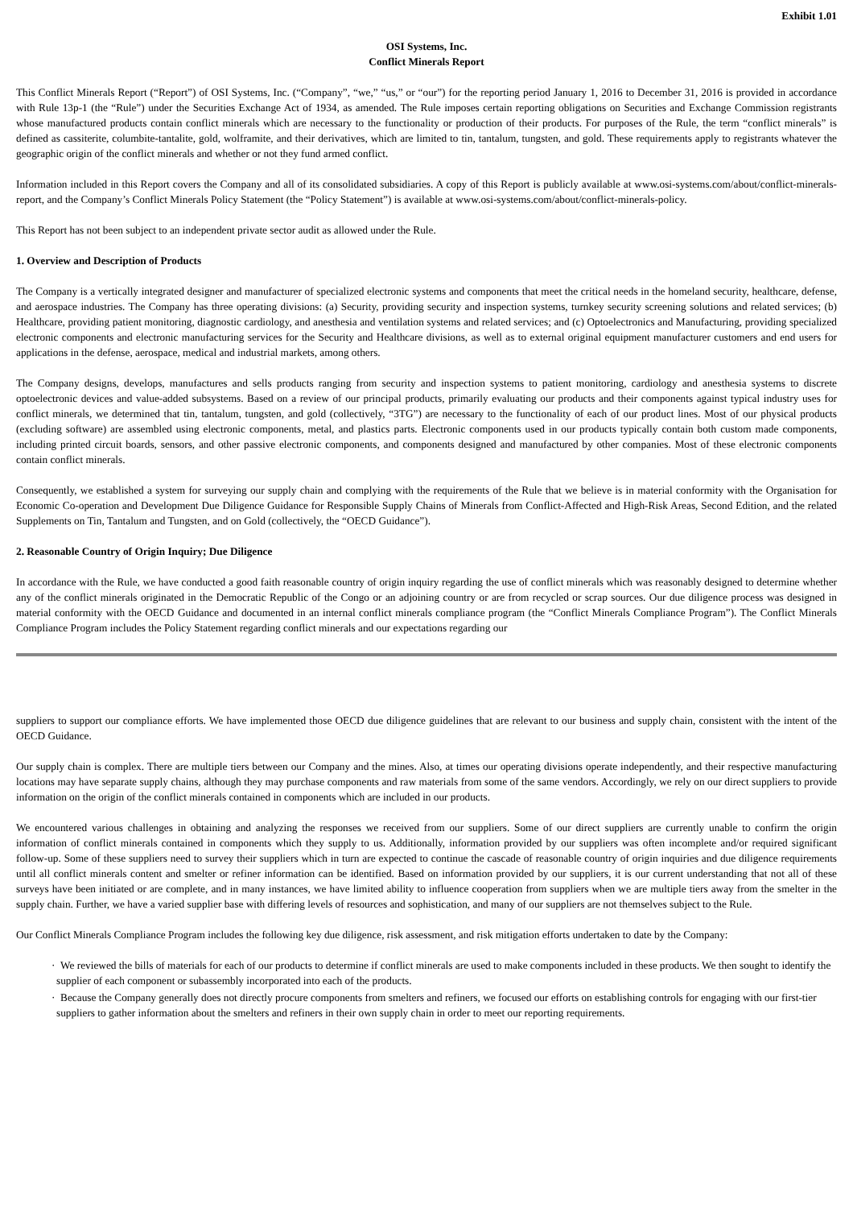Exhibit 1.01
OSI Systems, Inc.
Conflict Minerals Report
This Conflict Minerals Report (“Report”) of OSI Systems, Inc. (“Company”, “we,” “us,” or “our”) for the reporting period January 1, 2016 to December 31, 2016 is provided in accordance with Rule 13p-1 (the “Rule”) under the Securities Exchange Act of 1934, as amended. The Rule imposes certain reporting obligations on Securities and Exchange Commission registrants whose manufactured products contain conflict minerals which are necessary to the functionality or production of their products. For purposes of the Rule, the term “conflict minerals” is defined as cassiterite, columbite-tantalite, gold, wolframite, and their derivatives, which are limited to tin, tantalum, tungsten, and gold. These requirements apply to registrants whatever the geographic origin of the conflict minerals and whether or not they fund armed conflict.
Information included in this Report covers the Company and all of its consolidated subsidiaries. A copy of this Report is publicly available at www.osi-systems.com/about/conflict-minerals-report, and the Company’s Conflict Minerals Policy Statement (the “Policy Statement”) is available at www.osi-systems.com/about/conflict-minerals-policy.
This Report has not been subject to an independent private sector audit as allowed under the Rule.
1. Overview and Description of Products
The Company is a vertically integrated designer and manufacturer of specialized electronic systems and components that meet the critical needs in the homeland security, healthcare, defense, and aerospace industries. The Company has three operating divisions: (a) Security, providing security and inspection systems, turnkey security screening solutions and related services; (b) Healthcare, providing patient monitoring, diagnostic cardiology, and anesthesia and ventilation systems and related services; and (c) Optoelectronics and Manufacturing, providing specialized electronic components and electronic manufacturing services for the Security and Healthcare divisions, as well as to external original equipment manufacturer customers and end users for applications in the defense, aerospace, medical and industrial markets, among others.
The Company designs, develops, manufactures and sells products ranging from security and inspection systems to patient monitoring, cardiology and anesthesia systems to discrete optoelectronic devices and value-added subsystems. Based on a review of our principal products, primarily evaluating our products and their components against typical industry uses for conflict minerals, we determined that tin, tantalum, tungsten, and gold (collectively, “3TG”) are necessary to the functionality of each of our product lines. Most of our physical products (excluding software) are assembled using electronic components, metal, and plastics parts. Electronic components used in our products typically contain both custom made components, including printed circuit boards, sensors, and other passive electronic components, and components designed and manufactured by other companies. Most of these electronic components contain conflict minerals.
Consequently, we established a system for surveying our supply chain and complying with the requirements of the Rule that we believe is in material conformity with the Organisation for Economic Co-operation and Development Due Diligence Guidance for Responsible Supply Chains of Minerals from Conflict-Affected and High-Risk Areas, Second Edition, and the related Supplements on Tin, Tantalum and Tungsten, and on Gold (collectively, the “OECD Guidance”).
2. Reasonable Country of Origin Inquiry; Due Diligence
In accordance with the Rule, we have conducted a good faith reasonable country of origin inquiry regarding the use of conflict minerals which was reasonably designed to determine whether any of the conflict minerals originated in the Democratic Republic of the Congo or an adjoining country or are from recycled or scrap sources. Our due diligence process was designed in material conformity with the OECD Guidance and documented in an internal conflict minerals compliance program (the “Conflict Minerals Compliance Program”). The Conflict Minerals Compliance Program includes the Policy Statement regarding conflict minerals and our expectations regarding our
suppliers to support our compliance efforts. We have implemented those OECD due diligence guidelines that are relevant to our business and supply chain, consistent with the intent of the OECD Guidance.
Our supply chain is complex. There are multiple tiers between our Company and the mines. Also, at times our operating divisions operate independently, and their respective manufacturing locations may have separate supply chains, although they may purchase components and raw materials from some of the same vendors. Accordingly, we rely on our direct suppliers to provide information on the origin of the conflict minerals contained in components which are included in our products.
We encountered various challenges in obtaining and analyzing the responses we received from our suppliers. Some of our direct suppliers are currently unable to confirm the origin information of conflict minerals contained in components which they supply to us. Additionally, information provided by our suppliers was often incomplete and/or required significant follow-up. Some of these suppliers need to survey their suppliers which in turn are expected to continue the cascade of reasonable country of origin inquiries and due diligence requirements until all conflict minerals content and smelter or refiner information can be identified. Based on information provided by our suppliers, it is our current understanding that not all of these surveys have been initiated or are complete, and in many instances, we have limited ability to influence cooperation from suppliers when we are multiple tiers away from the smelter in the supply chain. Further, we have a varied supplier base with differing levels of resources and sophistication, and many of our suppliers are not themselves subject to the Rule.
Our Conflict Minerals Compliance Program includes the following key due diligence, risk assessment, and risk mitigation efforts undertaken to date by the Company:
· We reviewed the bills of materials for each of our products to determine if conflict minerals are used to make components included in these products. We then sought to identify the supplier of each component or subassembly incorporated into each of the products.
· Because the Company generally does not directly procure components from smelters and refiners, we focused our efforts on establishing controls for engaging with our first-tier suppliers to gather information about the smelters and refiners in their own supply chain in order to meet our reporting requirements.